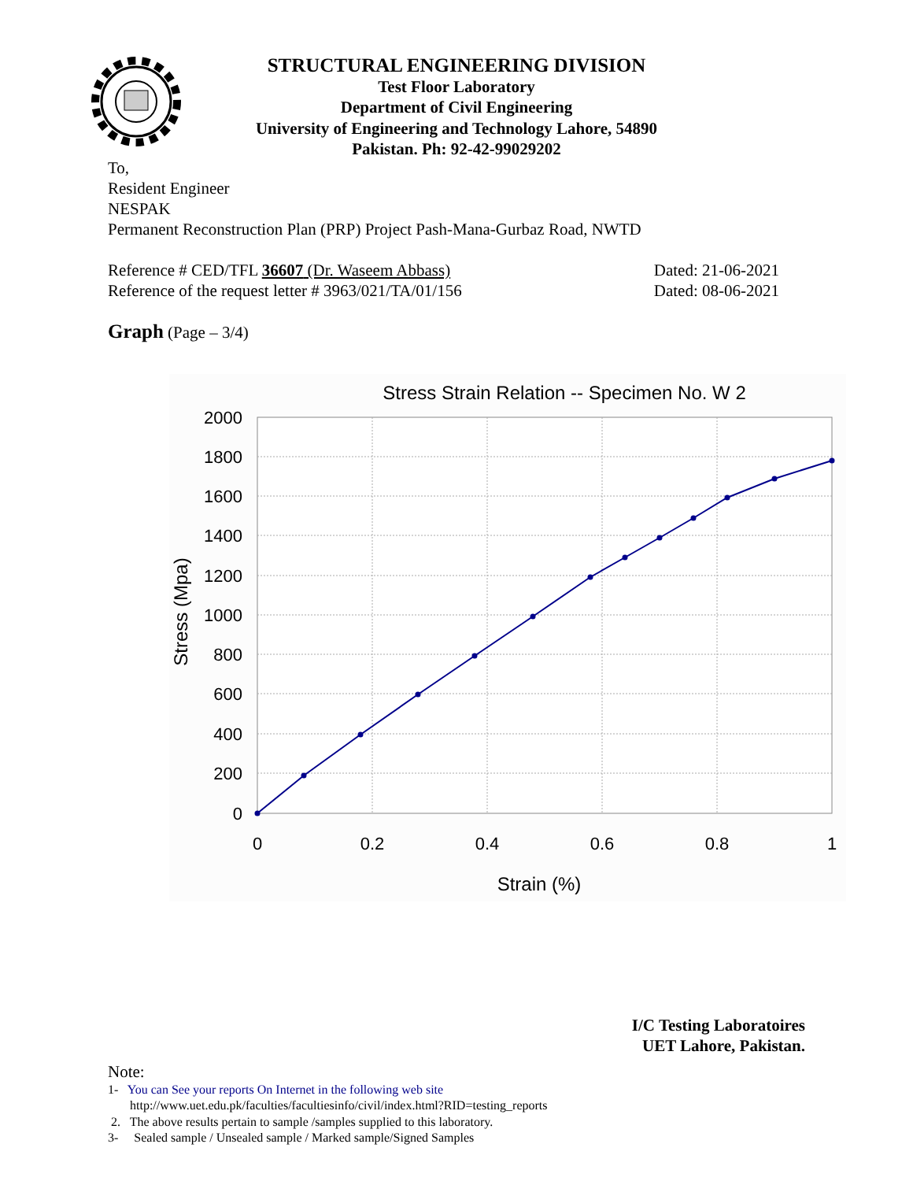STRUCTURAL ENGINEERING DIVISION
Test Floor Laboratory
Department of Civil Engineering
University of Engineering and Technology Lahore, 54890
Pakistan. Ph: 92-42-99029202
To,
Resident Engineer
NESPAK
Permanent Reconstruction Plan (PRP) Project Pash-Mana-Gurbaz Road, NWTD
Reference # CED/TFL 36607 (Dr. Waseem Abbass) Dated: 21-06-2021
Reference of the request letter # 3963/021/TA/01/156 Dated: 08-06-2021
Graph (Page – 3/4)
Stress Strain Relation -- Specimen No. W 2
2000
1800
1600
1400
1200
1000
800
600
400
200
0
0
0.2
0.4
0.6
0.8
1
Strain (%)
Stress (Mpa)
I/C Testing Laboratoires
UET Lahore, Pakistan.
Note:
1- You can See your reports On Internet in the following web site
http://www.uet.edu.pk/faculties/facultiesinfo/civil/index.html?RID=testing_reports
2. The above results pertain to sample /samples supplied to this laboratory.
3- Sealed sample / Unsealed sample / Marked sample/Signed Samples